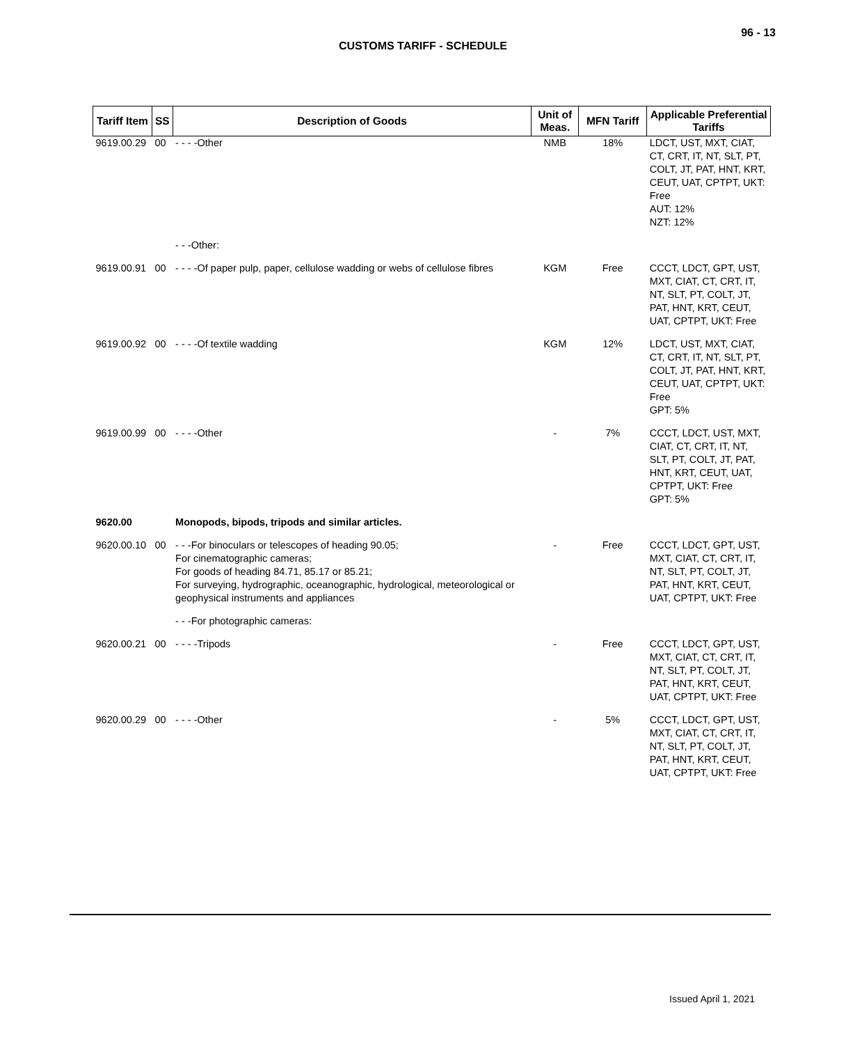96 - 13
CUSTOMS TARIFF - SCHEDULE
| Tariff Item | SS | Description of Goods | Unit of Meas. | MFN Tariff | Applicable Preferential Tariffs |
| --- | --- | --- | --- | --- | --- |
| 9619.00.29 | 00 | - - - -Other | NMB | 18% | LDCT, UST, MXT, CIAT, CT, CRT, IT, NT, SLT, PT, COLT, JT, PAT, HNT, KRT, CEUT, UAT, CPTPT, UKT: Free AUT: 12% NZT: 12% |
| | | - - -Other: | | | |
| 9619.00.91 | 00 | - - - -Of paper pulp, paper, cellulose wadding or webs of cellulose fibres | KGM | Free | CCCT, LDCT, GPT, UST, MXT, CIAT, CT, CRT, IT, NT, SLT, PT, COLT, JT, PAT, HNT, KRT, CEUT, UAT, CPTPT, UKT: Free |
| 9619.00.92 | 00 | - - - -Of textile wadding | KGM | 12% | LDCT, UST, MXT, CIAT, CT, CRT, IT, NT, SLT, PT, COLT, JT, PAT, HNT, KRT, CEUT, UAT, CPTPT, UKT: Free GPT: 5% |
| 9619.00.99 | 00 | - - - -Other | - | 7% | CCCT, LDCT, UST, MXT, CIAT, CT, CRT, IT, NT, SLT, PT, COLT, JT, PAT, HNT, KRT, CEUT, UAT, CPTPT, UKT: Free GPT: 5% |
| 9620.00 | | Monopods, bipods, tripods and similar articles. | | | |
| 9620.00.10 | 00 | - - -For binoculars or telescopes of heading 90.05; For cinematographic cameras; For goods of heading 84.71, 85.17 or 85.21; For surveying, hydrographic, oceanographic, hydrological, meteorological or geophysical instruments and appliances | - | Free | CCCT, LDCT, GPT, UST, MXT, CIAT, CT, CRT, IT, NT, SLT, PT, COLT, JT, PAT, HNT, KRT, CEUT, UAT, CPTPT, UKT: Free |
| | | - - -For photographic cameras: | | | |
| 9620.00.21 | 00 | - - - -Tripods | - | Free | CCCT, LDCT, GPT, UST, MXT, CIAT, CT, CRT, IT, NT, SLT, PT, COLT, JT, PAT, HNT, KRT, CEUT, UAT, CPTPT, UKT: Free |
| 9620.00.29 | 00 | - - - -Other | - | 5% | CCCT, LDCT, GPT, UST, MXT, CIAT, CT, CRT, IT, NT, SLT, PT, COLT, JT, PAT, HNT, KRT, CEUT, UAT, CPTPT, UKT: Free |
Issued April 1, 2021